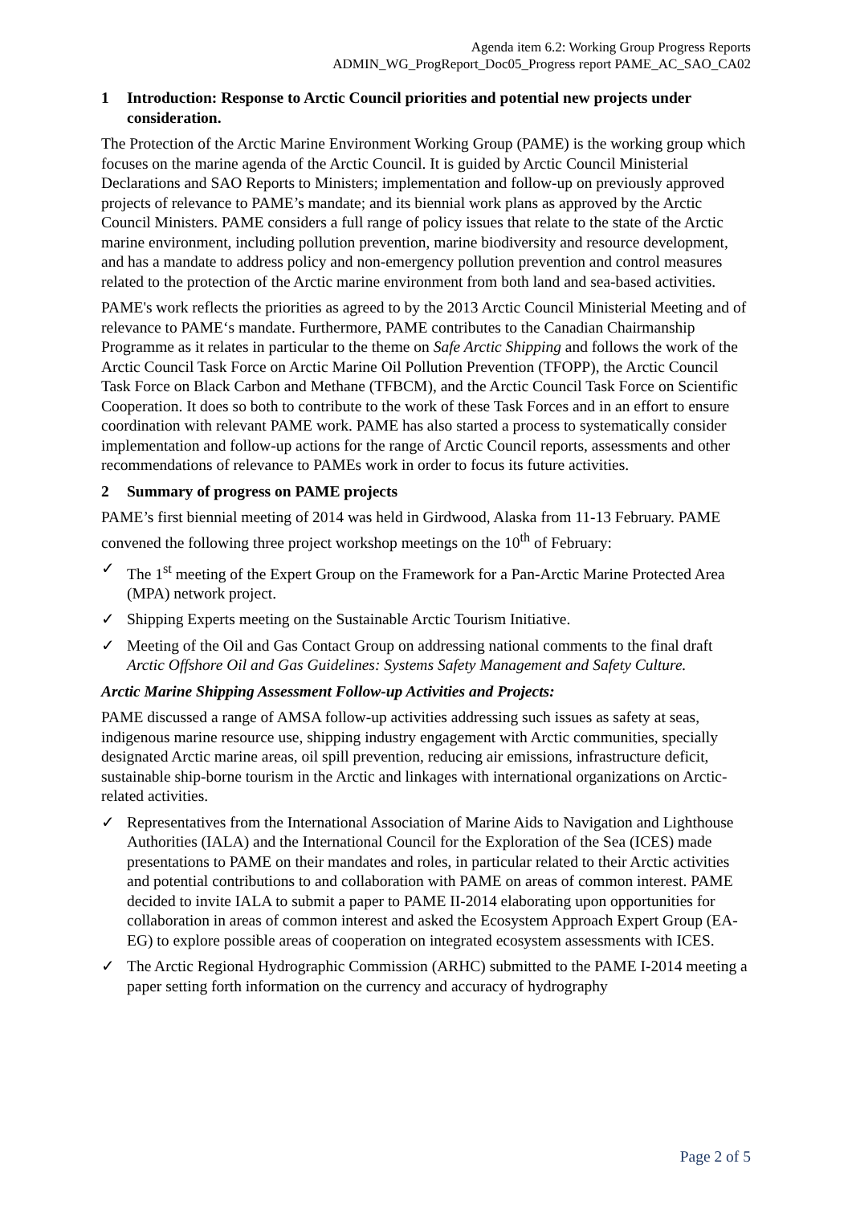Agenda item 6.2: Working Group Progress Reports
ADMIN_WG_ProgReport_Doc05_Progress report PAME_AC_SAO_CA02
1 Introduction: Response to Arctic Council priorities and potential new projects under consideration.
The Protection of the Arctic Marine Environment Working Group (PAME) is the working group which focuses on the marine agenda of the Arctic Council. It is guided by Arctic Council Ministerial Declarations and SAO Reports to Ministers; implementation and follow-up on previously approved projects of relevance to PAME’s mandate; and its biennial work plans as approved by the Arctic Council Ministers. PAME considers a full range of policy issues that relate to the state of the Arctic marine environment, including pollution prevention, marine biodiversity and resource development, and has a mandate to address policy and non-emergency pollution prevention and control measures related to the protection of the Arctic marine environment from both land and sea-based activities.
PAME's work reflects the priorities as agreed to by the 2013 Arctic Council Ministerial Meeting and of relevance to PAME‘s mandate. Furthermore, PAME contributes to the Canadian Chairmanship Programme as it relates in particular to the theme on Safe Arctic Shipping and follows the work of the Arctic Council Task Force on Arctic Marine Oil Pollution Prevention (TFOPP), the Arctic Council Task Force on Black Carbon and Methane (TFBCM), and the Arctic Council Task Force on Scientific Cooperation. It does so both to contribute to the work of these Task Forces and in an effort to ensure coordination with relevant PAME work. PAME has also started a process to systematically consider implementation and follow-up actions for the range of Arctic Council reports, assessments and other recommendations of relevance to PAMEs work in order to focus its future activities.
2 Summary of progress on PAME projects
PAME’s first biennial meeting of 2014 was held in Girdwood, Alaska from 11-13 February. PAME convened the following three project workshop meetings on the 10<sup>th</sup> of February:
✓ The 1<sup>st</sup> meeting of the Expert Group on the Framework for a Pan-Arctic Marine Protected Area (MPA) network project.
✓ Shipping Experts meeting on the Sustainable Arctic Tourism Initiative.
✓ Meeting of the Oil and Gas Contact Group on addressing national comments to the final draft Arctic Offshore Oil and Gas Guidelines: Systems Safety Management and Safety Culture.
Arctic Marine Shipping Assessment Follow-up Activities and Projects:
PAME discussed a range of AMSA follow-up activities addressing such issues as safety at seas, indigenous marine resource use, shipping industry engagement with Arctic communities, specially designated Arctic marine areas, oil spill prevention, reducing air emissions, infrastructure deficit, sustainable ship-borne tourism in the Arctic and linkages with international organizations on Arctic-related activities.
✓ Representatives from the International Association of Marine Aids to Navigation and Lighthouse Authorities (IALA) and the International Council for the Exploration of the Sea (ICES) made presentations to PAME on their mandates and roles, in particular related to their Arctic activities and potential contributions to and collaboration with PAME on areas of common interest. PAME decided to invite IALA to submit a paper to PAME II-2014 elaborating upon opportunities for collaboration in areas of common interest and asked the Ecosystem Approach Expert Group (EA-EG) to explore possible areas of cooperation on integrated ecosystem assessments with ICES.
✓ The Arctic Regional Hydrographic Commission (ARHC) submitted to the PAME I-2014 meeting a paper setting forth information on the currency and accuracy of hydrography
Page 2 of 5